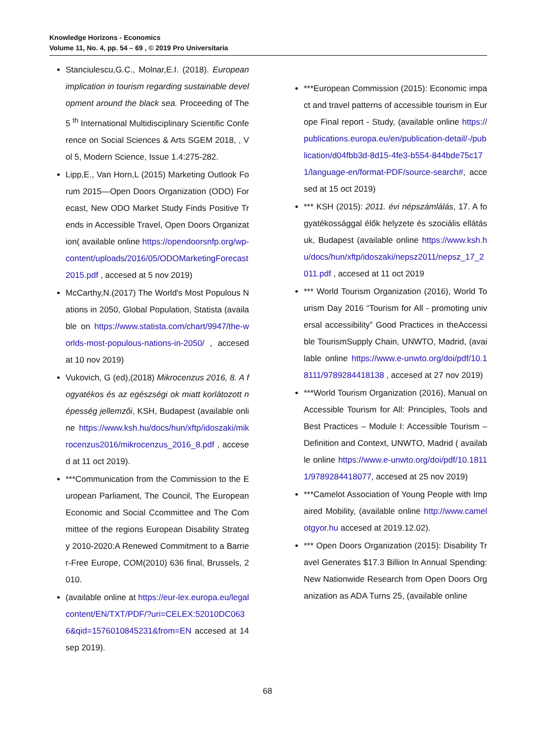Knowledge Horizons - Economics
Volume 11, No. 4, pp. 54 – 69 , © 2019 Pro Universitaria
Stanciulescu,G.C., Molnar,E.I. (2018). European implication in tourism regarding sustainable development around the black sea. Proceeding of The 5 <sup>th</sup> International Multidisciplinary Scientific Conference on Social Sciences & Arts SGEM 2018, , Vol 5, Modern Science, Issue 1.4:275-282.
Lipp,E., Van Horn,L (2015) Marketing Outlook Forum 2015—Open Doors Organization (ODO) Forecast, New ODO Market Study Finds Positive Trends in Accessible Travel, Open Doors Organization( available online https://opendoorsnfp.org/wp-content/uploads/2016/05/ODOMarketingForecast2015.pdf , accesed at 5 nov 2019)
McCarthy,N.(2017) The World's Most Populous Nations in 2050, Global Population, Statista (available on https://www.statista.com/chart/9947/the-worlds-most-populous-nations-in-2050/ , accesed at 10 nov 2019)
Vukovich, G (ed),(2018) Mikrocenzus 2016, 8. A fogyatékos és az egészségi ok miatt korlátozott népesség jellemzői, KSH, Budapest (available online https://www.ksh.hu/docs/hun/xftp/idoszaki/mikrocenzus2016/mikrocenzus_2016_8.pdf , accesed at 11 oct 2019).
***Communication from the Commission to the European Parliament, The Council, The European Economic and Social Ccommittee and The Committee of the regions European Disability Strategy 2010-2020:A Renewed Commitment to a Barrier-Free Europe, COM(2010) 636 final, Brussels, 2010.
(available online at https://eur-lex.europa.eu/legalcontent/EN/TXT/PDF/?uri=CELEX:52010DC0636&qid=1576010845231&from=EN accesed at 14 sep 2019).
***European Commission (2015): Economic impact and travel patterns of accessible tourism in Europe Final report - Study, (available online https://publications.europa.eu/en/publication-detail/-/publication/d04fbb3d-8d15-4fe3-b554-844bde75c171/language-en/format-PDF/source-search#, accesed at 15 oct 2019)
*** KSH (2015): 2011. évi népszámlálás, 17. A fogyatékossággal élők helyzete és szociális ellátásuk, Budapest (available online https://www.ksh.hu/docs/hun/xftp/idoszaki/nepsz2011/nepsz_17_2011.pdf , accesed at 11 oct 2019
*** World Tourism Organization (2016), World Tourism Day 2016 “Tourism for All - promoting universal accessibility” Good Practices in theAccessible TourismSupply Chain, UNWTO, Madrid, (available online https://www.e-unwto.org/doi/pdf/10.18111/9789284418138 , accesed at 27 nov 2019)
***World Tourism Organization (2016), Manual on Accessible Tourism for All: Principles, Tools and Best Practices – Module I: Accessible Tourism – Definition and Context, UNWTO, Madrid ( available online https://www.e-unwto.org/doi/pdf/10.18111/9789284418077, accesed at 25 nov 2019)
***Camelot Association of Young People with Impaired Mobility, (available online http://www.camelotgyor.hu accesed at 2019.12.02).
*** Open Doors Organization (2015): Disability Travel Generates $17.3 Billion In Annual Spending: New Nationwide Research from Open Doors Organization as ADA Turns 25, (available online
68